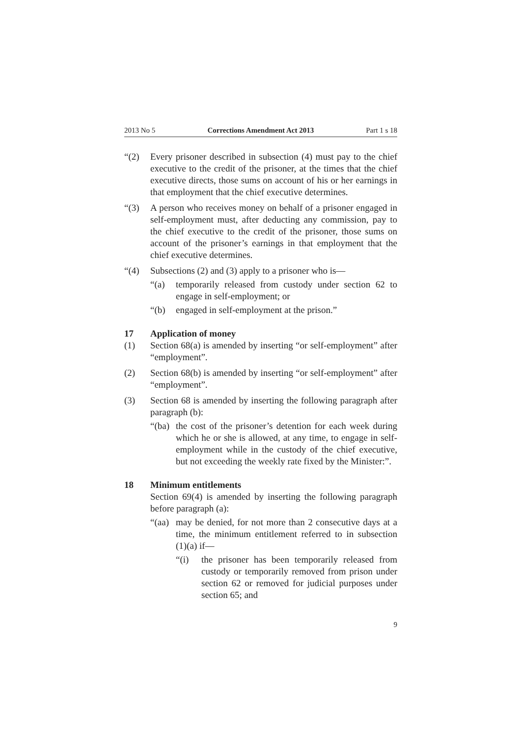2013 No 5 Corrections Amendment Act 2013 Part 1 s 18
“(2) Every prisoner described in subsection (4) must pay to the chief executive to the credit of the prisoner, at the times that the chief executive directs, those sums on account of his or her earnings in that employment that the chief executive determines.
“(3) A person who receives money on behalf of a prisoner engaged in self-employment must, after deducting any commission, pay to the chief executive to the credit of the prisoner, those sums on account of the prisoner’s earnings in that employment that the chief executive determines.
“(4) Subsections (2) and (3) apply to a prisoner who is—
“(a) temporarily released from custody under section 62 to engage in self-employment; or
“(b) engaged in self-employment at the prison.”
17 Application of money
(1) Section 68(a) is amended by inserting “or self-employment” after “employment”.
(2) Section 68(b) is amended by inserting “or self-employment” after “employment”.
(3) Section 68 is amended by inserting the following paragraph after paragraph (b):
“(ba)
the cost of the prisoner’s detention for each week during which he or she is allowed, at any time, to engage in self-employment while in the custody of the chief executive, but not exceeding the weekly rate fixed by the Minister:”.
18 Minimum entitlements
Section 69(4) is amended by inserting the following paragraph before paragraph (a):
“(aa)
may be denied, for not more than 2 consecutive days at a time, the minimum entitlement referred to in subsection (1)(a) if—
“(i) the prisoner has been temporarily released from custody or temporarily removed from prison under section 62 or removed for judicial purposes under section 65; and
9